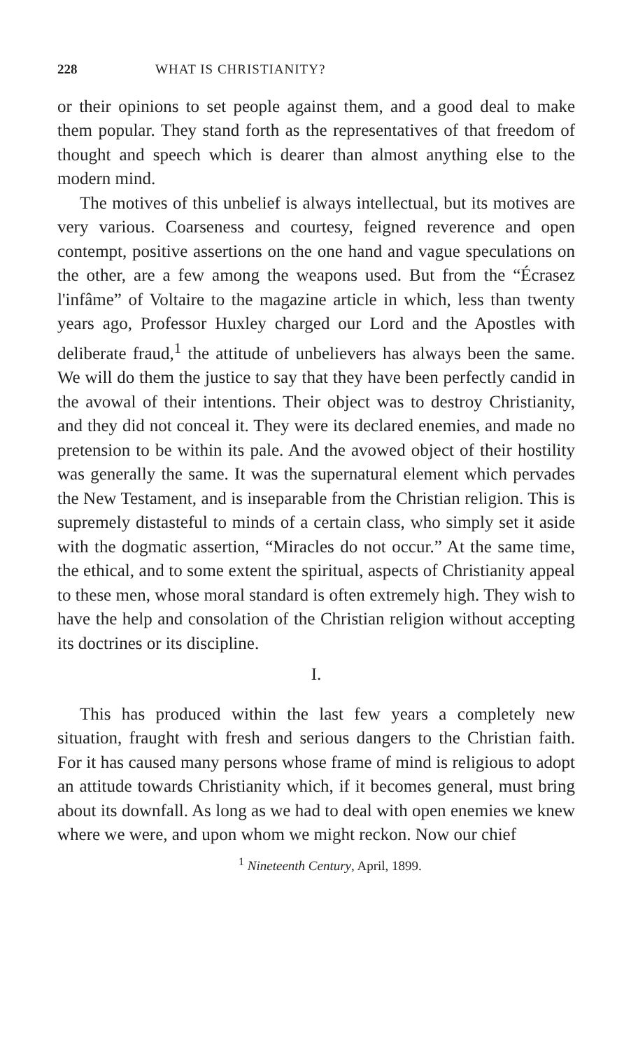228 WHAT IS CHRISTIANITY?
or their opinions to set people against them, and a good deal to make them popular. They stand forth as the representatives of that freedom of thought and speech which is dearer than almost anything else to the modern mind.
The motives of this unbelief is always intellectual, but its motives are very various. Coarseness and courtesy, feigned reverence and open contempt, positive assertions on the one hand and vague speculations on the other, are a few among the weapons used. But from the “Écrasez l'infâme” of Voltaire to the magazine article in which, less than twenty years ago, Professor Huxley charged our Lord and the Apostles with deliberate fraud,<sup>1</sup> the attitude of unbelievers has always been the same. We will do them the justice to say that they have been perfectly candid in the avowal of their intentions. Their object was to destroy Christianity, and they did not conceal it. They were its declared enemies, and made no pretension to be within its pale. And the avowed object of their hostility was generally the same. It was the supernatural element which pervades the New Testament, and is inseparable from the Christian religion. This is supremely distasteful to minds of a certain class, who simply set it aside with the dogmatic assertion, “Miracles do not occur.” At the same time, the ethical, and to some extent the spiritual, aspects of Christianity appeal to these men, whose moral standard is often extremely high. They wish to have the help and consolation of the Christian religion without accepting its doctrines or its discipline.
I.
This has produced within the last few years a completely new situation, fraught with fresh and serious dangers to the Christian faith. For it has caused many persons whose frame of mind is religious to adopt an attitude towards Christianity which, if it becomes general, must bring about its downfall. As long as we had to deal with open enemies we knew where we were, and upon whom we might reckon. Now our chief
<sup>1</sup> Nineteenth Century, April, 1899.